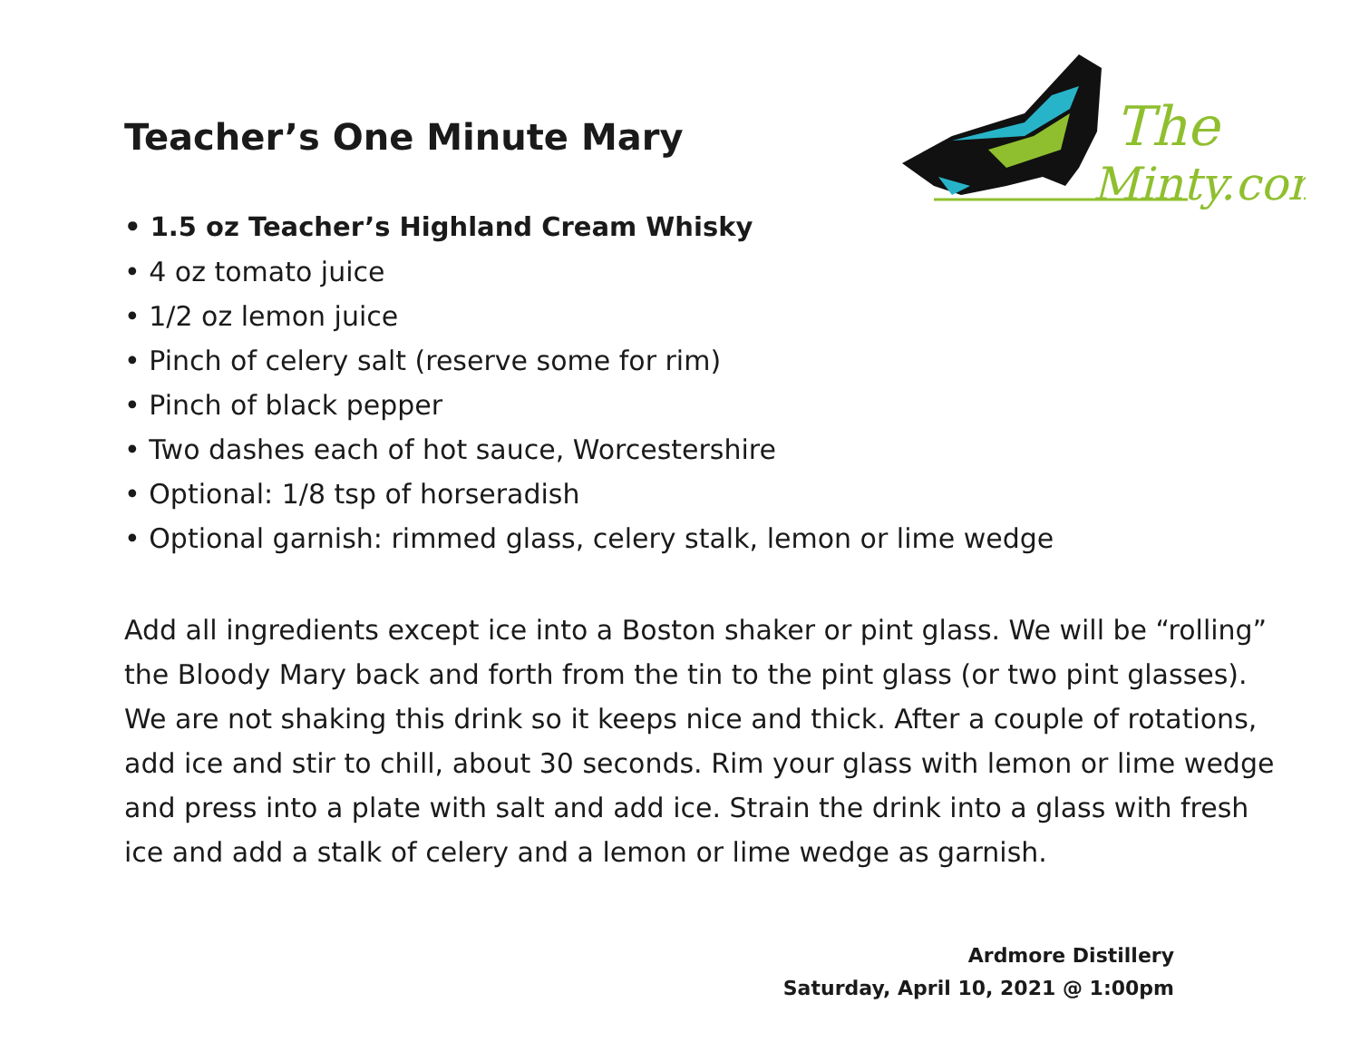The
Minty.com
Teacher’s One Minute Mary
• 1.5 oz Teacher’s Highland Cream Whisky
• 4 oz tomato juice
• 1/2 oz lemon juice
• Pinch of celery salt (reserve some for rim)
• Pinch of black pepper
• Two dashes each of hot sauce, Worcestershire
• Optional: 1/8 tsp of horseradish
• Optional garnish: rimmed glass, celery stalk, lemon or lime wedge
Add all ingredients except ice into a Boston shaker or pint glass. We will be “rolling” the Bloody Mary back and forth from the tin to the pint glass (or two pint glasses). We are not shaking this drink so it keeps nice and thick. After a couple of rotations, add ice and stir to chill, about 30 seconds. Rim your glass with lemon or lime wedge and press into a plate with salt and add ice. Strain the drink into a glass with fresh ice and add a stalk of celery and a lemon or lime wedge as garnish.
Ardmore Distillery
Saturday, April 10, 2021 @ 1:00pm